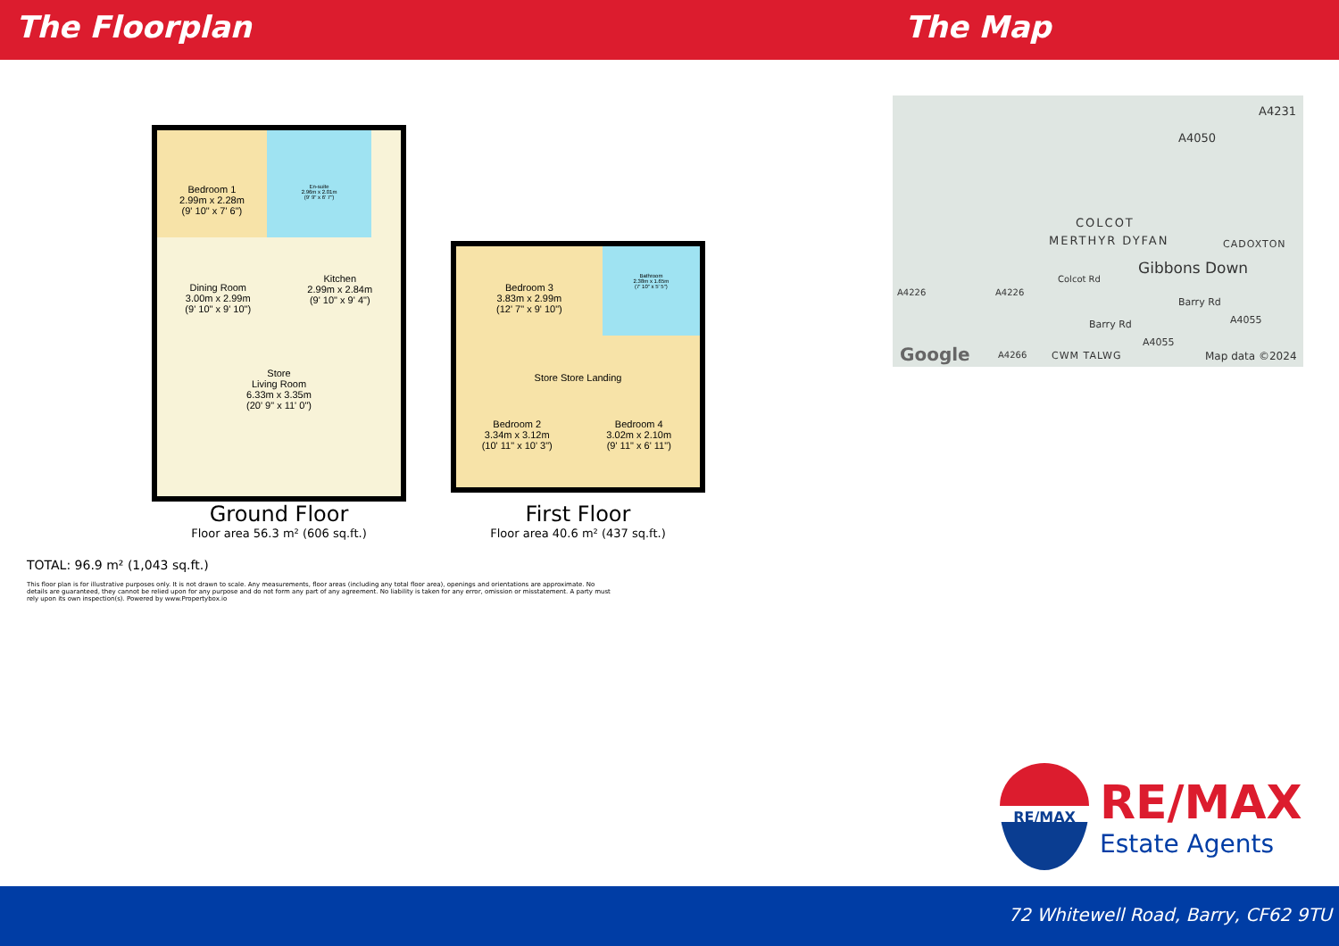The Floorplan The Map
Bedroom 1
2.99m x 2.28m
(9' 10" x 7' 6")
En-suite
2.96m x 2.01m
(9' 9" x 6' 7")
Dining Room
3.00m x 2.99m
(9' 10" x 9' 10")
Kitchen
2.99m x 2.84m
(9' 10" x 9' 4")
Store
Living Room
6.33m x 3.35m
(20' 9" x 11' 0")
Ground Floor
Floor area 56.3 m² (606 sq.ft.)
Bedroom 3
3.83m x 2.99m
(12' 7" x 9' 10")
Bathroom
2.38m x 1.65m
(7' 10" x 5' 5")
Store Store Landing
Bedroom 2
3.34m x 3.12m
(10' 11" x 10' 3")
Bedroom 4
3.02m x 2.10m
(9' 11" x 6' 11")
First Floor
Floor area 40.6 m² (437 sq.ft.)
TOTAL: 96.9 m² (1,043 sq.ft.)
This floor plan is for illustrative purposes only. It is not drawn to scale. Any measurements, floor areas (including any total floor area), openings and orientations are approximate. No details are guaranteed, they cannot be relied upon for any purpose and do not form any part of any agreement. No liability is taken for any error, omission or misstatement. A party must rely upon its own inspection(s). Powered by www.Propertybox.io
A4050
A4231
COLCOT
MERTHYR DYFAN CADOXTON
Gibbons Down
Colcot Rd
A4226 A4226
Barry Rd
Barry Rd A4055
A4055
Google A4266 CWM TALWG Map data ©2024
RE/MAX
RE/MAX
Estate Agents
72 Whitewell Road, Barry, CF62 9TU